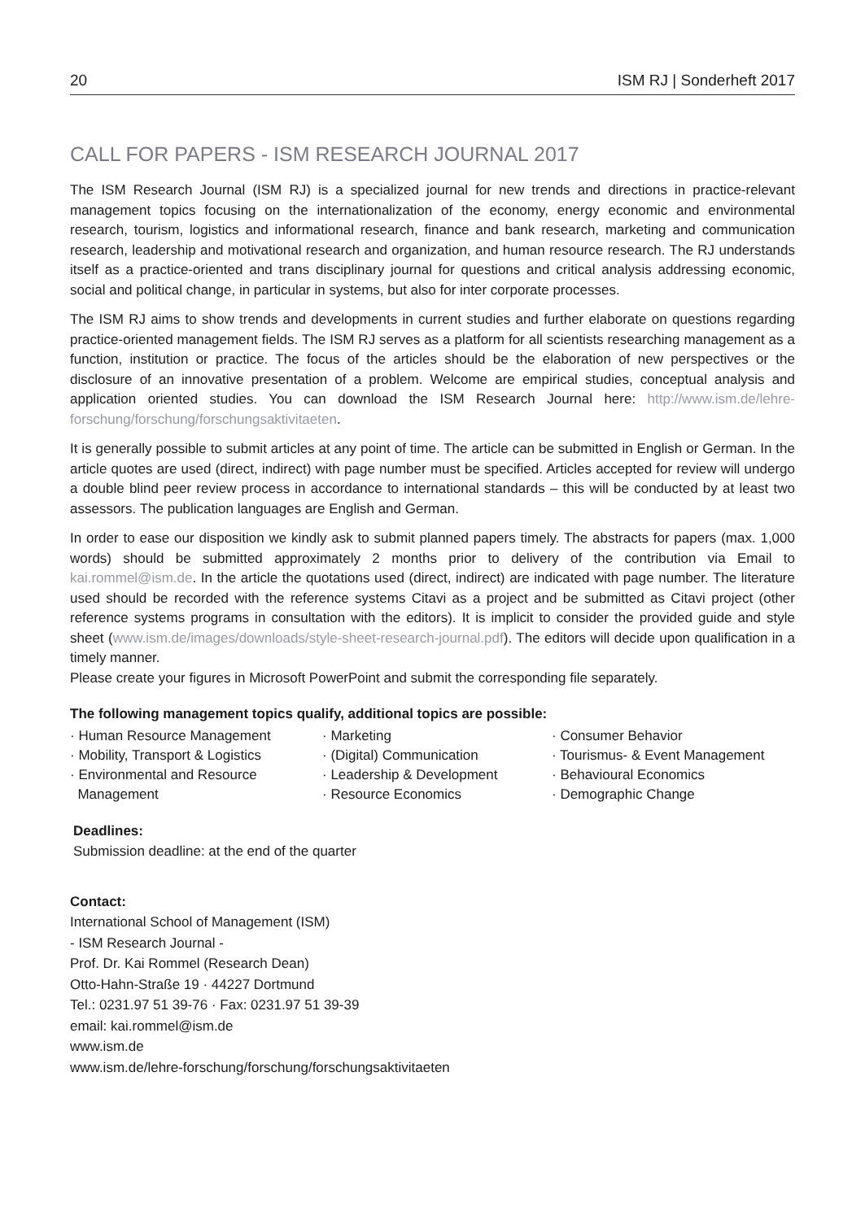20 ISM RJ | Sonderheft 2017
CALL FOR PAPERS - ISM RESEARCH JOURNAL 2017
The ISM Research Journal (ISM RJ) is a specialized journal for new trends and directions in practice-relevant management topics focusing on the internationalization of the economy, energy economic and environmental research, tourism, logistics and informational research, finance and bank research, marketing and communication research, leadership and motivational research and organization, and human resource research. The RJ understands itself as a practice-oriented and trans disciplinary journal for questions and critical analysis addressing economic, social and political change, in particular in systems, but also for inter corporate processes.
The ISM RJ aims to show trends and developments in current studies and further elaborate on questions regarding practice-oriented management fields. The ISM RJ serves as a platform for all scientists researching management as a function, institution or practice. The focus of the articles should be the elaboration of new perspectives or the disclosure of an innovative presentation of a problem. Welcome are empirical studies, conceptual analysis and application oriented studies. You can download the ISM Research Journal here: http://www.ism.de/lehre-forschung/forschung/forschungsaktivitaeten.
It is generally possible to submit articles at any point of time. The article can be submitted in English or German. In the article quotes are used (direct, indirect) with page number must be specified. Articles accepted for review will undergo a double blind peer review process in accordance to international standards – this will be conducted by at least two assessors. The publication languages are English and German.
In order to ease our disposition we kindly ask to submit planned papers timely. The abstracts for papers (max. 1,000 words) should be submitted approximately 2 months prior to delivery of the contribution via Email to kai.rommel@ism.de. In the article the quotations used (direct, indirect) are indicated with page number. The literature used should be recorded with the reference systems Citavi as a project and be submitted as Citavi project (other reference systems programs in consultation with the editors). It is implicit to consider the provided guide and style sheet (www.ism.de/images/downloads/style-sheet-research-journal.pdf). The editors will decide upon qualification in a timely manner.
Please create your figures in Microsoft PowerPoint and submit the corresponding file separately.
The following management topics qualify, additional topics are possible:
· Human Resource Management
· Mobility, Transport & Logistics
· Environmental and Resource
Management
· Marketing
· (Digital) Communication
· Leadership & Development
· Resource Economics
· Consumer Behavior
· Tourismus- & Event Management
· Behavioural Economics
· Demographic Change
Deadlines:
Submission deadline: at the end of the quarter
Contact:
International School of Management (ISM)
- ISM Research Journal -
Prof. Dr. Kai Rommel (Research Dean)
Otto-Hahn-Straße 19 · 44227 Dortmund
Tel.: 0231.97 51 39-76 · Fax: 0231.97 51 39-39
email: kai.rommel@ism.de
www.ism.de
www.ism.de/lehre-forschung/forschung/forschungsaktivitaeten